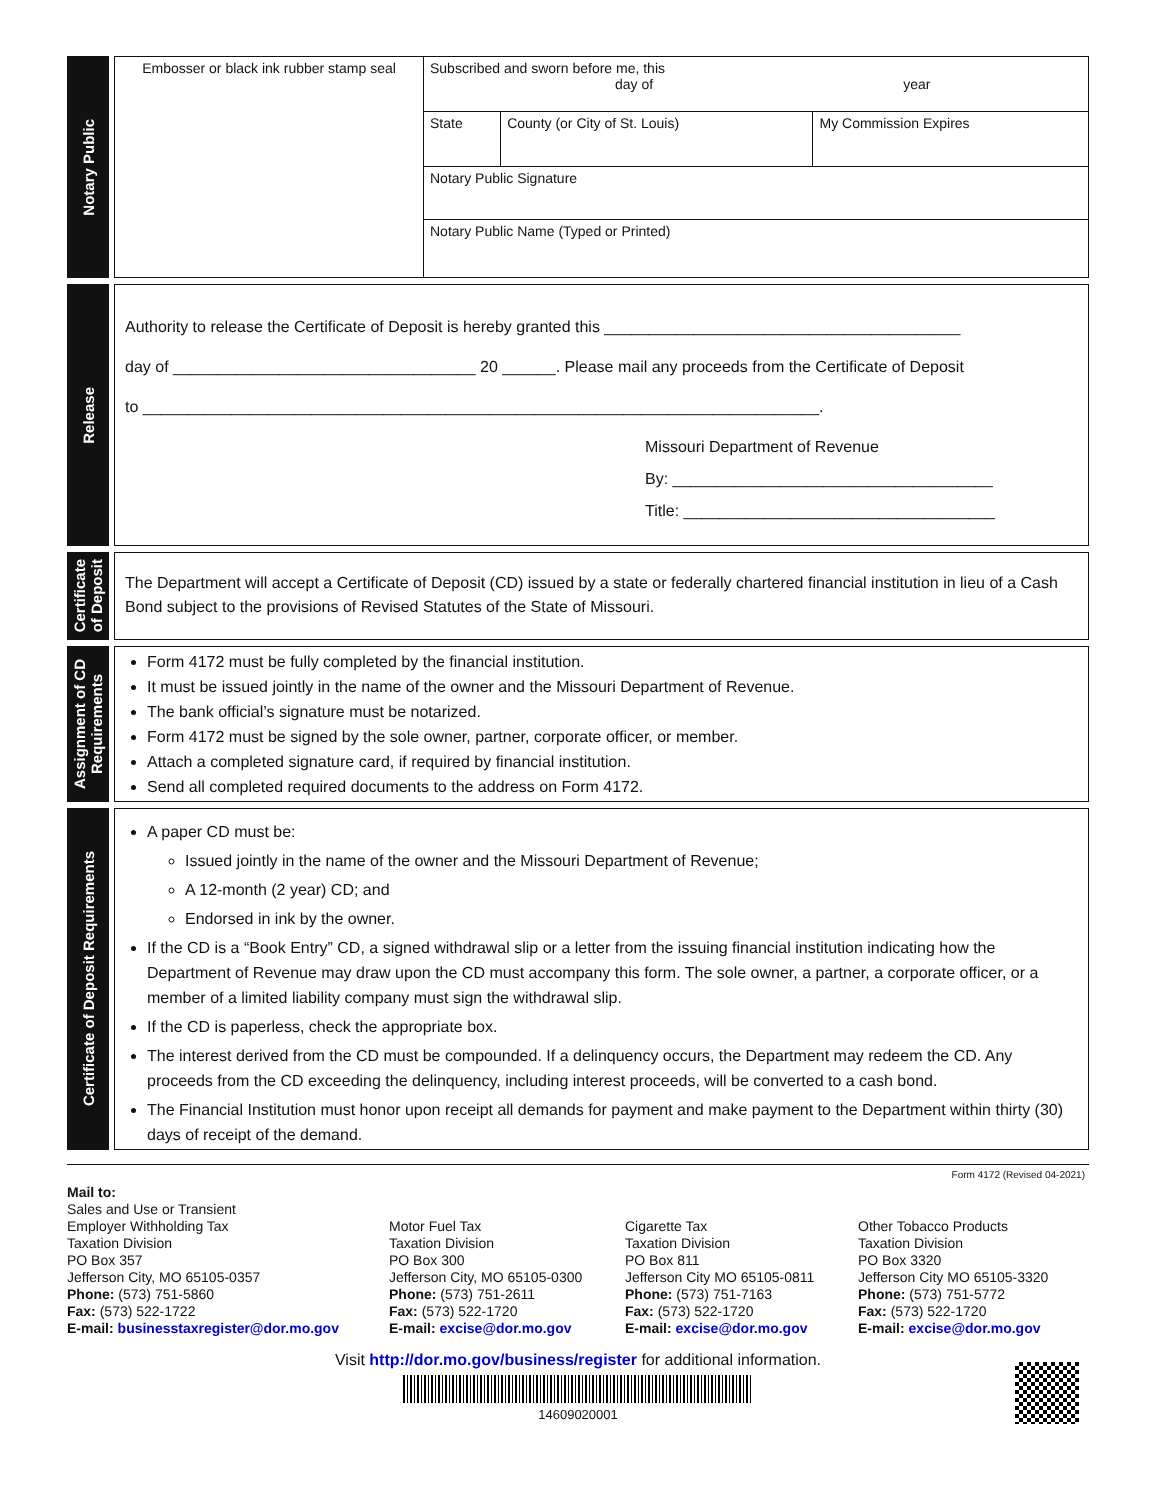Notary Public
| Embosser or black ink rubber stamp seal | Subscribed and sworn before me, this day of year | | |
| | State | County (or City of St. Louis) | My Commission Expires |
| | Notary Public Signature | | |
| | Notary Public Name (Typed or Printed) | | |
Release
Authority to release the Certificate of Deposit is hereby granted this ________________________________________
day of __________________________________ 20 ______. Please mail any proceeds from the Certificate of Deposit
to ____________________________________________________________________________.
Missouri Department of Revenue
By: ____________________________________
Title: ___________________________________
Certificate
of Deposit
The Department will accept a Certificate of Deposit (CD) issued by a state or federally chartered financial institution in lieu of a Cash Bond subject to the provisions of Revised Statutes of the State of Missouri.
Assignment of CD
Requirements
Form 4172 must be fully completed by the financial institution.
It must be issued jointly in the name of the owner and the Missouri Department of Revenue.
The bank official’s signature must be notarized.
Form 4172 must be signed by the sole owner, partner, corporate officer, or member.
Attach a completed signature card, if required by financial institution.
Send all completed required documents to the address on Form 4172.
Certificate of Deposit Requirements
A paper CD must be:
Issued jointly in the name of the owner and the Missouri Department of Revenue;
A 12-month (2 year) CD; and
Endorsed in ink by the owner.
If the CD is a “Book Entry” CD, a signed withdrawal slip or a letter from the issuing financial institution indicating how the Department of Revenue may draw upon the CD must accompany this form. The sole owner, a partner, a corporate officer, or a member of a limited liability company must sign the withdrawal slip.
If the CD is paperless, check the appropriate box.
The interest derived from the CD must be compounded. If a delinquency occurs, the Department may redeem the CD. Any proceeds from the CD exceeding the delinquency, including interest proceeds, will be converted to a cash bond.
The Financial Institution must honor upon receipt all demands for payment and make payment to the Department within thirty (30) days of receipt of the demand.
Form 4172 (Revised 04-2021)
Mail to:
Sales and Use or Transient
Employer Withholding Tax
Taxation Division
PO Box 357
Jefferson City, MO 65105-0357
Phone: (573) 751-5860
Fax: (573) 522-1722
E-mail: businesstaxregister@dor.mo.gov
Motor Fuel Tax
Taxation Division
PO Box 300
Jefferson City, MO 65105-0300
Phone: (573) 751-2611
Fax: (573) 522-1720
E-mail: excise@dor.mo.gov
Cigarette Tax
Taxation Division
PO Box 811
Jefferson City MO 65105-0811
Phone: (573) 751-7163
Fax: (573) 522-1720
E-mail: excise@dor.mo.gov
Other Tobacco Products
Taxation Division
PO Box 3320
Jefferson City MO 65105-3320
Phone: (573) 751-5772
Fax: (573) 522-1720
E-mail: excise@dor.mo.gov
Visit http://dor.mo.gov/business/register for additional information.
14609020001